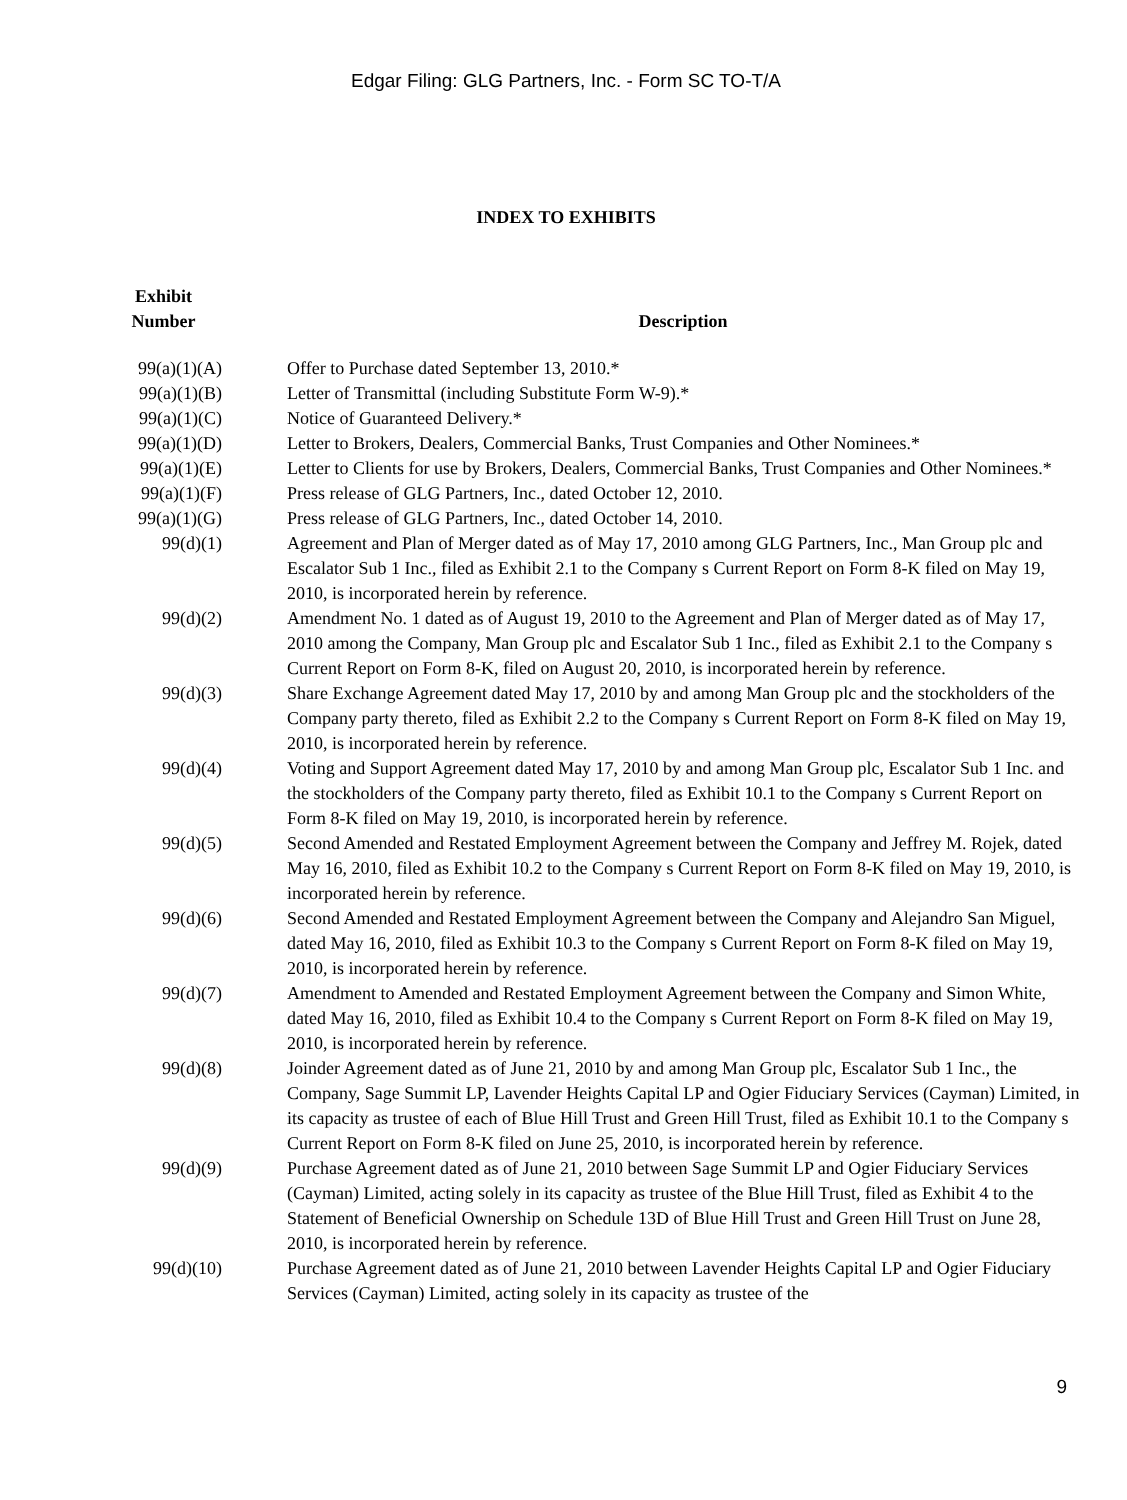Edgar Filing: GLG Partners, Inc. - Form SC TO-T/A
INDEX TO EXHIBITS
| Exhibit Number | Description |
| --- | --- |
| 99(a)(1)(A) | Offer to Purchase dated September 13, 2010.* |
| 99(a)(1)(B) | Letter of Transmittal (including Substitute Form W-9).* |
| 99(a)(1)(C) | Notice of Guaranteed Delivery.* |
| 99(a)(1)(D) | Letter to Brokers, Dealers, Commercial Banks, Trust Companies and Other Nominees.* |
| 99(a)(1)(E) | Letter to Clients for use by Brokers, Dealers, Commercial Banks, Trust Companies and Other Nominees.* |
| 99(a)(1)(F) | Press release of GLG Partners, Inc., dated October 12, 2010. |
| 99(a)(1)(G) | Press release of GLG Partners, Inc., dated October 14, 2010. |
| 99(d)(1) | Agreement and Plan of Merger dated as of May 17, 2010 among GLG Partners, Inc., Man Group plc and Escalator Sub 1 Inc., filed as Exhibit 2.1 to the Company s Current Report on Form 8-K filed on May 19, 2010, is incorporated herein by reference. |
| 99(d)(2) | Amendment No. 1 dated as of August 19, 2010 to the Agreement and Plan of Merger dated as of May 17, 2010 among the Company, Man Group plc and Escalator Sub 1 Inc., filed as Exhibit 2.1 to the Company s Current Report on Form 8-K, filed on August 20, 2010, is incorporated herein by reference. |
| 99(d)(3) | Share Exchange Agreement dated May 17, 2010 by and among Man Group plc and the stockholders of the Company party thereto, filed as Exhibit 2.2 to the Company s Current Report on Form 8-K filed on May 19, 2010, is incorporated herein by reference. |
| 99(d)(4) | Voting and Support Agreement dated May 17, 2010 by and among Man Group plc, Escalator Sub 1 Inc. and the stockholders of the Company party thereto, filed as Exhibit 10.1 to the Company s Current Report on Form 8-K filed on May 19, 2010, is incorporated herein by reference. |
| 99(d)(5) | Second Amended and Restated Employment Agreement between the Company and Jeffrey M. Rojek, dated May 16, 2010, filed as Exhibit 10.2 to the Company s Current Report on Form 8-K filed on May 19, 2010, is incorporated herein by reference. |
| 99(d)(6) | Second Amended and Restated Employment Agreement between the Company and Alejandro San Miguel, dated May 16, 2010, filed as Exhibit 10.3 to the Company s Current Report on Form 8-K filed on May 19, 2010, is incorporated herein by reference. |
| 99(d)(7) | Amendment to Amended and Restated Employment Agreement between the Company and Simon White, dated May 16, 2010, filed as Exhibit 10.4 to the Company s Current Report on Form 8-K filed on May 19, 2010, is incorporated herein by reference. |
| 99(d)(8) | Joinder Agreement dated as of June 21, 2010 by and among Man Group plc, Escalator Sub 1 Inc., the Company, Sage Summit LP, Lavender Heights Capital LP and Ogier Fiduciary Services (Cayman) Limited, in its capacity as trustee of each of Blue Hill Trust and Green Hill Trust, filed as Exhibit 10.1 to the Company s Current Report on Form 8-K filed on June 25, 2010, is incorporated herein by reference. |
| 99(d)(9) | Purchase Agreement dated as of June 21, 2010 between Sage Summit LP and Ogier Fiduciary Services (Cayman) Limited, acting solely in its capacity as trustee of the Blue Hill Trust, filed as Exhibit 4 to the Statement of Beneficial Ownership on Schedule 13D of Blue Hill Trust and Green Hill Trust on June 28, 2010, is incorporated herein by reference. |
| 99(d)(10) | Purchase Agreement dated as of June 21, 2010 between Lavender Heights Capital LP and Ogier Fiduciary Services (Cayman) Limited, acting solely in its capacity as trustee of the |
9